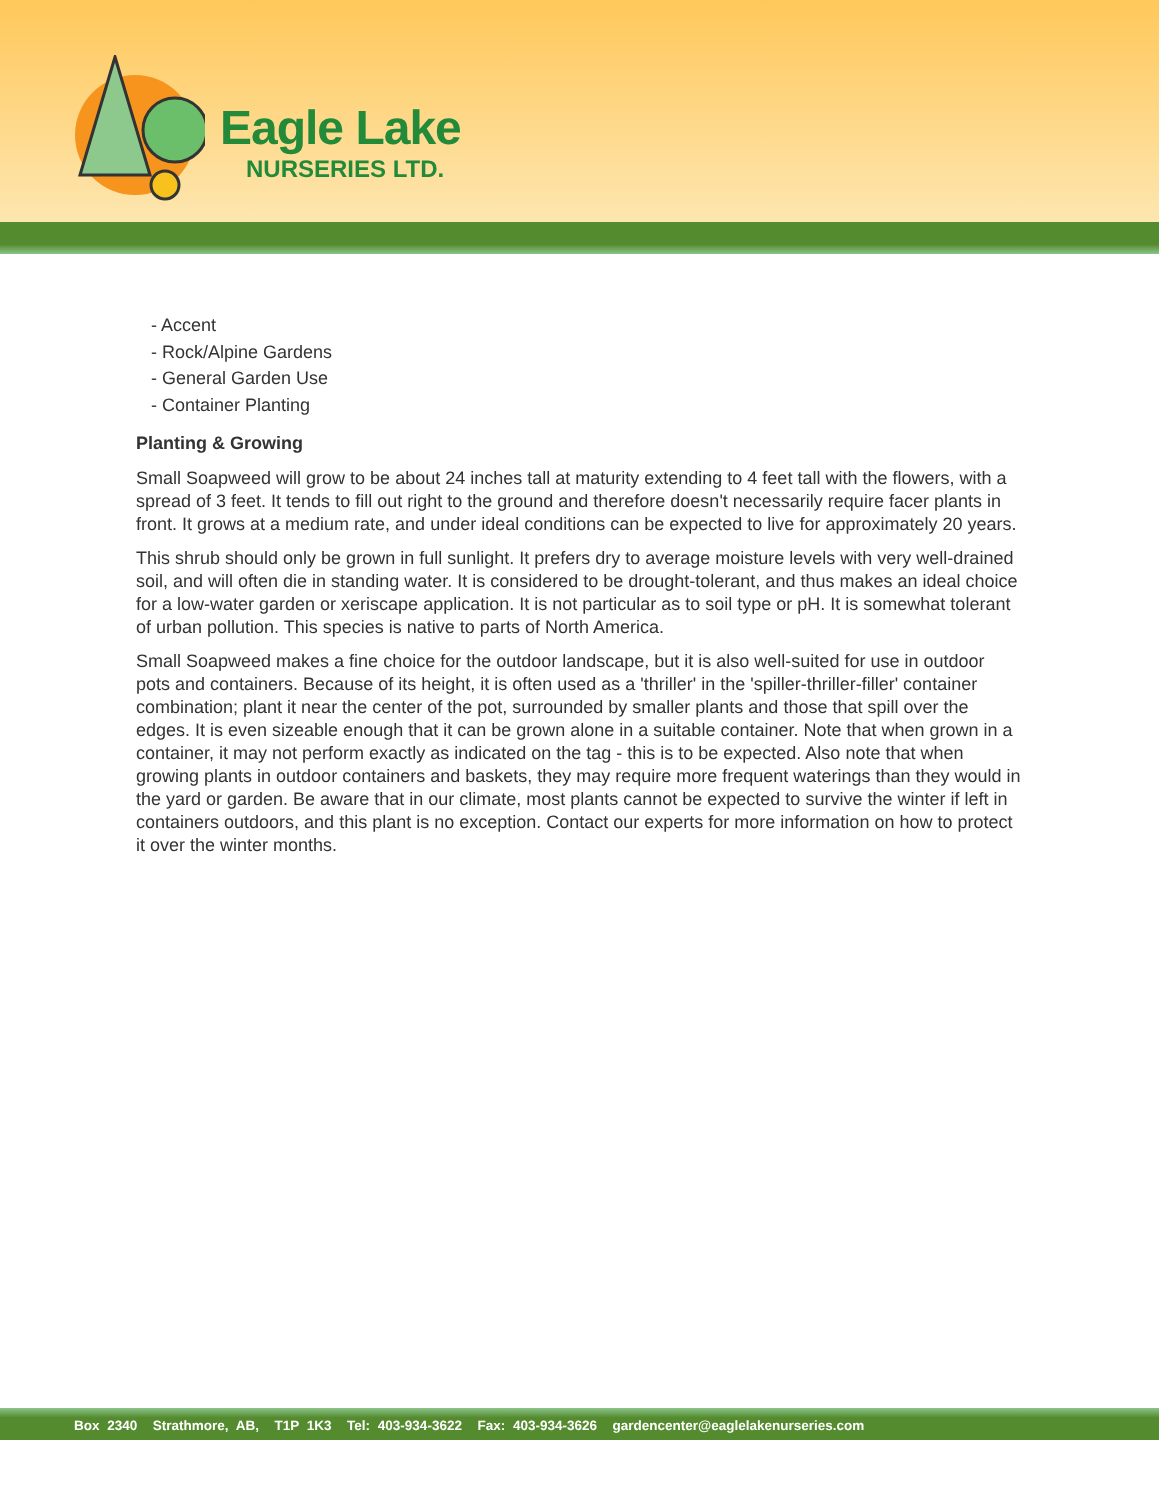Eagle Lake
NURSERIES LTD.
- Accent
- Rock/Alpine Gardens
- General Garden Use
- Container Planting
Planting & Growing
Small Soapweed will grow to be about 24 inches tall at maturity extending to 4 feet tall with the flowers, with a spread of 3 feet. It tends to fill out right to the ground and therefore doesn't necessarily require facer plants in front. It grows at a medium rate, and under ideal conditions can be expected to live for approximately 20 years.
This shrub should only be grown in full sunlight. It prefers dry to average moisture levels with very well-drained soil, and will often die in standing water. It is considered to be drought-tolerant, and thus makes an ideal choice for a low-water garden or xeriscape application. It is not particular as to soil type or pH. It is somewhat tolerant of urban pollution. This species is native to parts of North America.
Small Soapweed makes a fine choice for the outdoor landscape, but it is also well-suited for use in outdoor pots and containers. Because of its height, it is often used as a 'thriller' in the 'spiller-thriller-filler' container combination; plant it near the center of the pot, surrounded by smaller plants and those that spill over the edges. It is even sizeable enough that it can be grown alone in a suitable container. Note that when grown in a container, it may not perform exactly as indicated on the tag - this is to be expected. Also note that when growing plants in outdoor containers and baskets, they may require more frequent waterings than they would in the yard or garden. Be aware that in our climate, most plants cannot be expected to survive the winter if left in containers outdoors, and this plant is no exception. Contact our experts for more information on how to protect it over the winter months.
Box 2340 Strathmore, AB, T1P 1K3 Tel: 403-934-3622 Fax: 403-934-3626 gardencenter@eaglelakenurseries.com